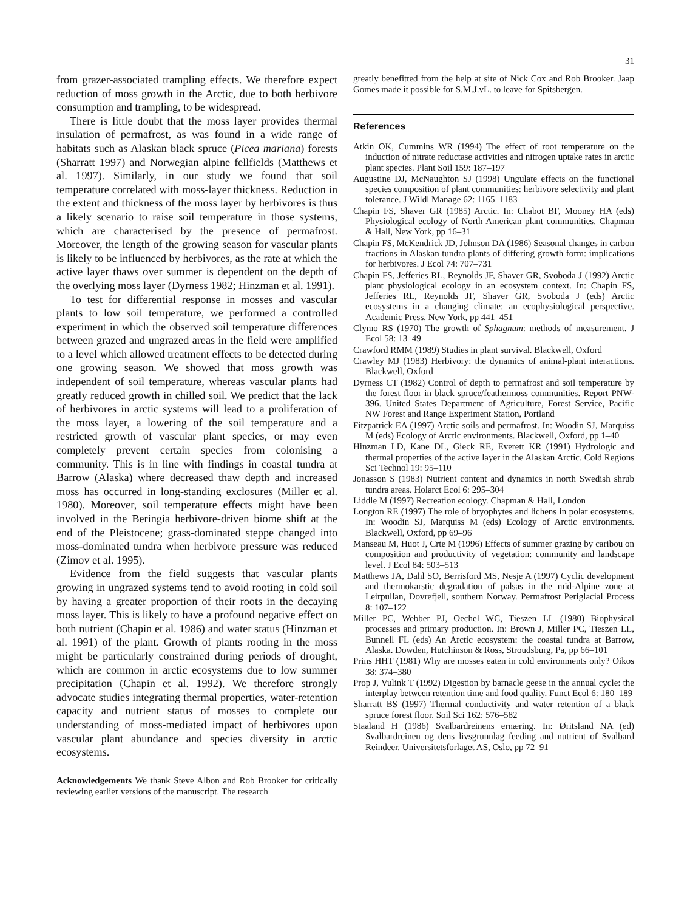31
from grazer-associated trampling effects. We therefore expect reduction of moss growth in the Arctic, due to both herbivore consumption and trampling, to be widespread.
There is little doubt that the moss layer provides thermal insulation of permafrost, as was found in a wide range of habitats such as Alaskan black spruce (Picea mariana) forests (Sharratt 1997) and Norwegian alpine fellfields (Matthews et al. 1997). Similarly, in our study we found that soil temperature correlated with moss-layer thickness. Reduction in the extent and thickness of the moss layer by herbivores is thus a likely scenario to raise soil temperature in those systems, which are characterised by the presence of permafrost. Moreover, the length of the growing season for vascular plants is likely to be influenced by herbivores, as the rate at which the active layer thaws over summer is dependent on the depth of the overlying moss layer (Dyrness 1982; Hinzman et al. 1991).
To test for differential response in mosses and vascular plants to low soil temperature, we performed a controlled experiment in which the observed soil temperature differences between grazed and ungrazed areas in the field were amplified to a level which allowed treatment effects to be detected during one growing season. We showed that moss growth was independent of soil temperature, whereas vascular plants had greatly reduced growth in chilled soil. We predict that the lack of herbivores in arctic systems will lead to a proliferation of the moss layer, a lowering of the soil temperature and a restricted growth of vascular plant species, or may even completely prevent certain species from colonising a community. This is in line with findings in coastal tundra at Barrow (Alaska) where decreased thaw depth and increased moss has occurred in long-standing exclosures (Miller et al. 1980). Moreover, soil temperature effects might have been involved in the Beringia herbivore-driven biome shift at the end of the Pleistocene; grass-dominated steppe changed into moss-dominated tundra when herbivore pressure was reduced (Zimov et al. 1995).
Evidence from the field suggests that vascular plants growing in ungrazed systems tend to avoid rooting in cold soil by having a greater proportion of their roots in the decaying moss layer. This is likely to have a profound negative effect on both nutrient (Chapin et al. 1986) and water status (Hinzman et al. 1991) of the plant. Growth of plants rooting in the moss might be particularly constrained during periods of drought, which are common in arctic ecosystems due to low summer precipitation (Chapin et al. 1992). We therefore strongly advocate studies integrating thermal properties, water-retention capacity and nutrient status of mosses to complete our understanding of moss-mediated impact of herbivores upon vascular plant abundance and species diversity in arctic ecosystems.
Acknowledgements We thank Steve Albon and Rob Brooker for critically reviewing earlier versions of the manuscript. The research
greatly benefitted from the help at site of Nick Cox and Rob Brooker. Jaap Gomes made it possible for S.M.J.vL. to leave for Spitsbergen.
References
Atkin OK, Cummins WR (1994) The effect of root temperature on the induction of nitrate reductase activities and nitrogen uptake rates in arctic plant species. Plant Soil 159: 187–197
Augustine DJ, McNaughton SJ (1998) Ungulate effects on the functional species composition of plant communities: herbivore selectivity and plant tolerance. J Wildl Manage 62: 1165–1183
Chapin FS, Shaver GR (1985) Arctic. In: Chabot BF, Mooney HA (eds) Physiological ecology of North American plant communities. Chapman & Hall, New York, pp 16–31
Chapin FS, McKendrick JD, Johnson DA (1986) Seasonal changes in carbon fractions in Alaskan tundra plants of differing growth form: implications for herbivores. J Ecol 74: 707–731
Chapin FS, Jefferies RL, Reynolds JF, Shaver GR, Svoboda J (1992) Arctic plant physiological ecology in an ecosystem context. In: Chapin FS, Jefferies RL, Reynolds JF, Shaver GR, Svoboda J (eds) Arctic ecosystems in a changing climate: an ecophysiological perspective. Academic Press, New York, pp 441–451
Clymo RS (1970) The growth of Sphagnum: methods of measurement. J Ecol 58: 13–49
Crawford RMM (1989) Studies in plant survival. Blackwell, Oxford
Crawley MJ (1983) Herbivory: the dynamics of animal-plant interactions. Blackwell, Oxford
Dyrness CT (1982) Control of depth to permafrost and soil temperature by the forest floor in black spruce/feathermoss communities. Report PNW-396. United States Department of Agriculture, Forest Service, Pacific NW Forest and Range Experiment Station, Portland
Fitzpatrick EA (1997) Arctic soils and permafrost. In: Woodin SJ, Marquiss M (eds) Ecology of Arctic environments. Blackwell, Oxford, pp 1–40
Hinzman LD, Kane DL, Gieck RE, Everett KR (1991) Hydrologic and thermal properties of the active layer in the Alaskan Arctic. Cold Regions Sci Technol 19: 95–110
Jonasson S (1983) Nutrient content and dynamics in north Swedish shrub tundra areas. Holarct Ecol 6: 295–304
Liddle M (1997) Recreation ecology. Chapman & Hall, London
Longton RE (1997) The role of bryophytes and lichens in polar ecosystems. In: Woodin SJ, Marquiss M (eds) Ecology of Arctic environments. Blackwell, Oxford, pp 69–96
Manseau M, Huot J, Crte M (1996) Effects of summer grazing by caribou on composition and productivity of vegetation: community and landscape level. J Ecol 84: 503–513
Matthews JA, Dahl SO, Berrisford MS, Nesje A (1997) Cyclic development and thermokarstic degradation of palsas in the mid-Alpine zone at Leirpullan, Dovrefjell, southern Norway. Permafrost Periglacial Process 8: 107–122
Miller PC, Webber PJ, Oechel WC, Tieszen LL (1980) Biophysical processes and primary production. In: Brown J, Miller PC, Tieszen LL, Bunnell FL (eds) An Arctic ecosystem: the coastal tundra at Barrow, Alaska. Dowden, Hutchinson & Ross, Stroudsburg, Pa, pp 66–101
Prins HHT (1981) Why are mosses eaten in cold environments only? Oikos 38: 374–380
Prop J, Vulink T (1992) Digestion by barnacle geese in the annual cycle: the interplay between retention time and food quality. Funct Ecol 6: 180–189
Sharratt BS (1997) Thermal conductivity and water retention of a black spruce forest floor. Soil Sci 162: 576–582
Staaland H (1986) Svalbardreinens ernæring. In: Øritsland NA (ed) Svalbardreinen og dens livsgrunnlag feeding and nutrient of Svalbard Reindeer. Universitetsforlaget AS, Oslo, pp 72–91